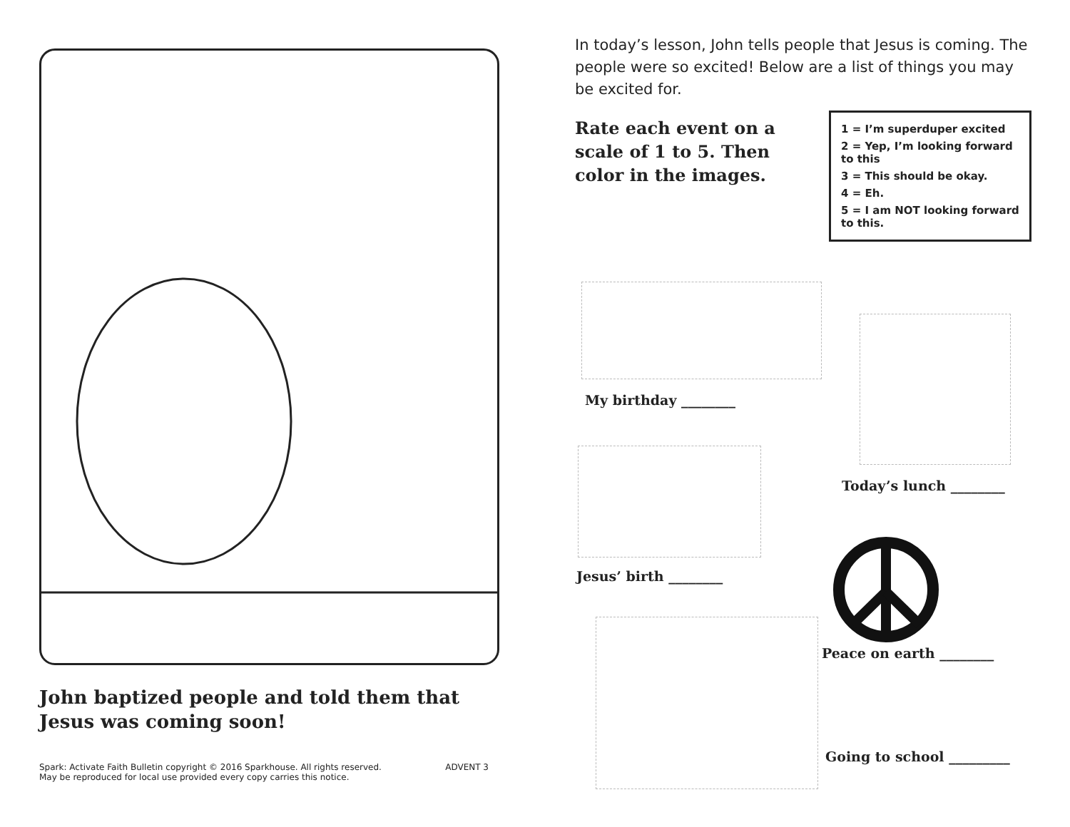John baptized people and told them that Jesus was coming soon!
Spark: Activate Faith Bulletin copyright © 2016 Sparkhouse. All rights reserved.
May be reproduced for local use provided every copy carries this notice. ADVENT 3
In today’s lesson, John tells people that Jesus is coming. The people were so excited! Below are a list of things you may be excited for.
Rate each event on a scale of 1 to 5. Then color in the images.
1 = I’m superduper excited
2 = Yep, I’m looking forward to this
3 = This should be okay.
4 = Eh.
5 = I am NOT looking forward to this.
My birthday ________
Today’s lunch ________
Jesus’ birth ________
Peace on earth ________
Going to school _________